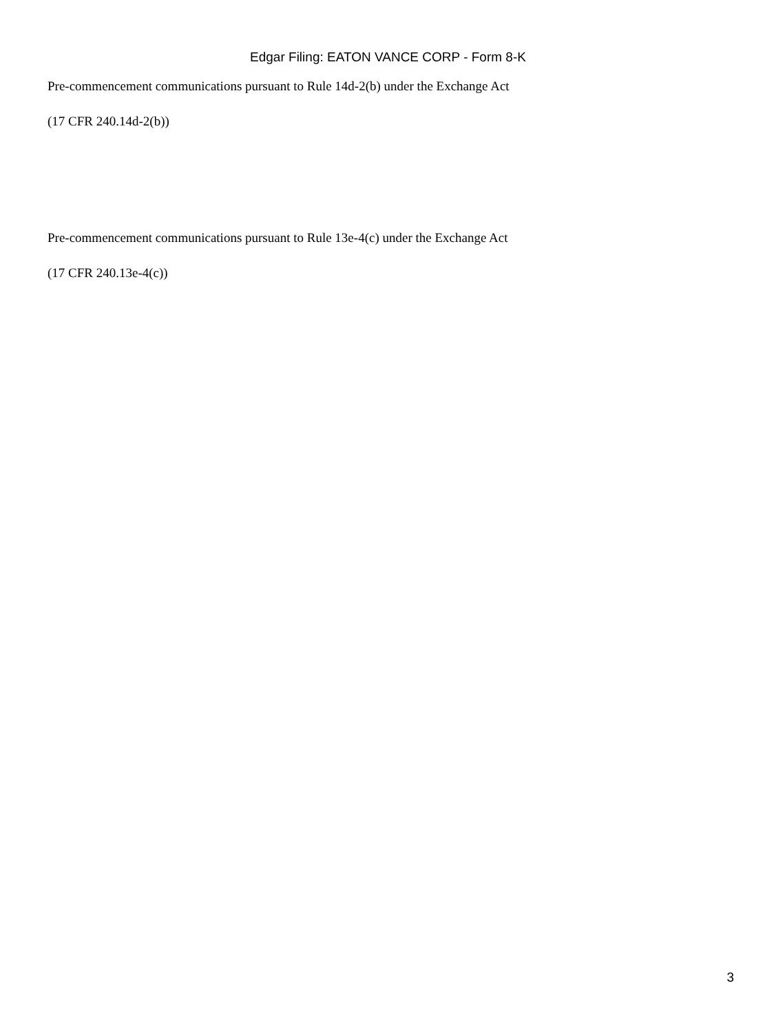Edgar Filing: EATON VANCE CORP - Form 8-K
Pre-commencement communications pursuant to Rule 14d-2(b) under the Exchange Act
(17 CFR 240.14d-2(b))
Pre-commencement communications pursuant to Rule 13e-4(c) under the Exchange Act
(17 CFR 240.13e-4(c))
3